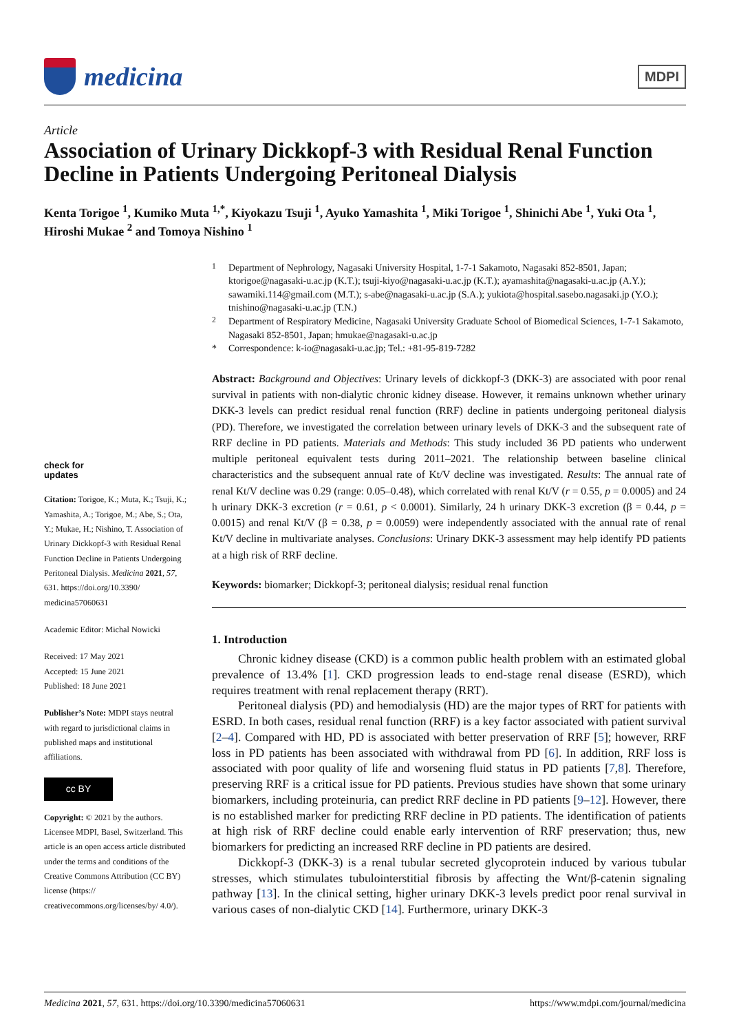medicina
MDPI
Article
Association of Urinary Dickkopf-3 with Residual Renal Function Decline in Patients Undergoing Peritoneal Dialysis
Kenta Torigoe <sup>1</sup>, Kumiko Muta <sup>1,*</sup>, Kiyokazu Tsuji <sup>1</sup>, Ayuko Yamashita <sup>1</sup>, Miki Torigoe <sup>1</sup>, Shinichi Abe <sup>1</sup>, Yuki Ota <sup>1</sup>, Hiroshi Mukae <sup>2</sup> and Tomoya Nishino <sup>1</sup>
check for
updates
Citation: Torigoe, K.; Muta, K.; Tsuji, K.; Yamashita, A.; Torigoe, M.; Abe, S.; Ota, Y.; Mukae, H.; Nishino, T. Association of Urinary Dickkopf-3 with Residual Renal Function Decline in Patients Undergoing Peritoneal Dialysis. Medicina 2021, 57, 631. https://doi.org/10.3390/ medicina57060631
Academic Editor: Michal Nowicki
Received: 17 May 2021
Accepted: 15 June 2021
Published: 18 June 2021
Publisher’s Note: MDPI stays neutral with regard to jurisdictional claims in published maps and institutional affiliations.
cc BY
Copyright: © 2021 by the authors. Licensee MDPI, Basel, Switzerland. This article is an open access article distributed under the terms and conditions of the Creative Commons Attribution (CC BY) license (https:// creativecommons.org/licenses/by/ 4.0/).
<sup>1</sup> Department of Nephrology, Nagasaki University Hospital, 1-7-1 Sakamoto, Nagasaki 852-8501, Japan; ktorigoe@nagasaki-u.ac.jp (K.T.); tsuji-kiyo@nagasaki-u.ac.jp (K.T.); ayamashita@nagasaki-u.ac.jp (A.Y.); sawamiki.114@gmail.com (M.T.); s-abe@nagasaki-u.ac.jp (S.A.); yukiota@hospital.sasebo.nagasaki.jp (Y.O.); tnishino@nagasaki-u.ac.jp (T.N.)
<sup>2</sup> Department of Respiratory Medicine, Nagasaki University Graduate School of Biomedical Sciences, 1-7-1 Sakamoto, Nagasaki 852-8501, Japan; hmukae@nagasaki-u.ac.jp
* Correspondence: k-io@nagasaki-u.ac.jp; Tel.: +81-95-819-7282
Abstract: Background and Objectives: Urinary levels of dickkopf-3 (DKK-3) are associated with poor renal survival in patients with non-dialytic chronic kidney disease. However, it remains unknown whether urinary DKK-3 levels can predict residual renal function (RRF) decline in patients undergoing peritoneal dialysis (PD). Therefore, we investigated the correlation between urinary levels of DKK-3 and the subsequent rate of RRF decline in PD patients. Materials and Methods: This study included 36 PD patients who underwent multiple peritoneal equivalent tests during 2011–2021. The relationship between baseline clinical characteristics and the subsequent annual rate of Kt/V decline was investigated. Results: The annual rate of renal Kt/V decline was 0.29 (range: 0.05–0.48), which correlated with renal Kt/V (r = 0.55, p = 0.0005) and 24 h urinary DKK-3 excretion (r = 0.61, p < 0.0001). Similarly, 24 h urinary DKK-3 excretion (β = 0.44, p = 0.0015) and renal Kt/V (β = 0.38, p = 0.0059) were independently associated with the annual rate of renal Kt/V decline in multivariate analyses. Conclusions: Urinary DKK-3 assessment may help identify PD patients at a high risk of RRF decline.
Keywords: biomarker; Dickkopf-3; peritoneal dialysis; residual renal function
1. Introduction
Chronic kidney disease (CKD) is a common public health problem with an estimated global prevalence of 13.4% [1]. CKD progression leads to end-stage renal disease (ESRD), which requires treatment with renal replacement therapy (RRT).
Peritoneal dialysis (PD) and hemodialysis (HD) are the major types of RRT for patients with ESRD. In both cases, residual renal function (RRF) is a key factor associated with patient survival [2–4]. Compared with HD, PD is associated with better preservation of RRF [5]; however, RRF loss in PD patients has been associated with withdrawal from PD [6]. In addition, RRF loss is associated with poor quality of life and worsening fluid status in PD patients [7,8]. Therefore, preserving RRF is a critical issue for PD patients. Previous studies have shown that some urinary biomarkers, including proteinuria, can predict RRF decline in PD patients [9–12]. However, there is no established marker for predicting RRF decline in PD patients. The identification of patients at high risk of RRF decline could enable early intervention of RRF preservation; thus, new biomarkers for predicting an increased RRF decline in PD patients are desired.
Dickkopf-3 (DKK-3) is a renal tubular secreted glycoprotein induced by various tubular stresses, which stimulates tubulointerstitial fibrosis by affecting the Wnt/β-catenin signaling pathway [13]. In the clinical setting, higher urinary DKK-3 levels predict poor renal survival in various cases of non-dialytic CKD [14]. Furthermore, urinary DKK-3
Medicina 2021, 57, 631. https://doi.org/10.3390/medicina57060631 https://www.mdpi.com/journal/medicina